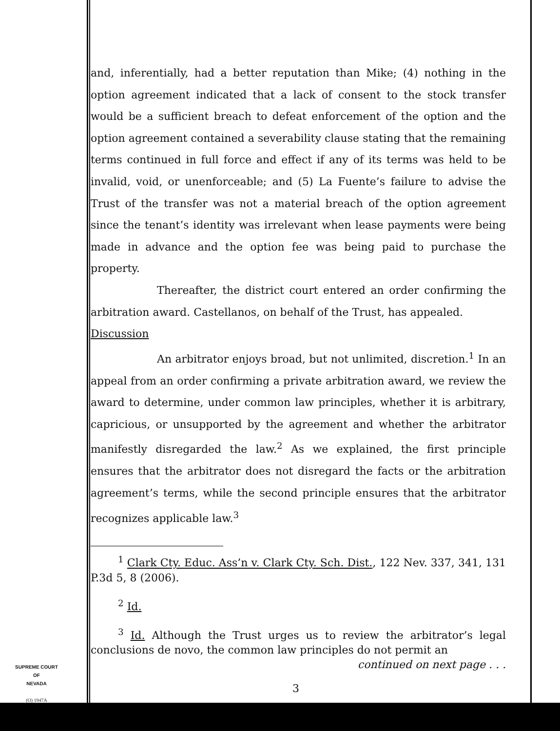and, inferentially, had a better reputation than Mike; (4) nothing in the option agreement indicated that a lack of consent to the stock transfer would be a sufficient breach to defeat enforcement of the option and the option agreement contained a severability clause stating that the remaining terms continued in full force and effect if any of its terms was held to be invalid, void, or unenforceable; and (5) La Fuente’s failure to advise the Trust of the transfer was not a material breach of the option agreement since the tenant’s identity was irrelevant when lease payments were being made in advance and the option fee was being paid to purchase the property.
Thereafter, the district court entered an order confirming the arbitration award. Castellanos, on behalf of the Trust, has appealed.
Discussion
An arbitrator enjoys broad, but not unlimited, discretion.<sup>1</sup> In an appeal from an order confirming a private arbitration award, we review the award to determine, under common law principles, whether it is arbitrary, capricious, or unsupported by the agreement and whether the arbitrator manifestly disregarded the law.<sup>2</sup> As we explained, the first principle ensures that the arbitrator does not disregard the facts or the arbitration agreement’s terms, while the second principle ensures that the arbitrator recognizes applicable law.<sup>3</sup>
<sup>1</sup> Clark Cty. Educ. Ass’n v. Clark Cty. Sch. Dist., 122 Nev. 337, 341, 131 P.3d 5, 8 (2006).
<sup>2</sup> Id.
<sup>3</sup> Id. Although the Trust urges us to review the arbitrator’s legal conclusions de novo, the common law principles do not permit an
continued on next page . . .
SUPREME COURT
OF
NEVADA
(O) 1947A
3